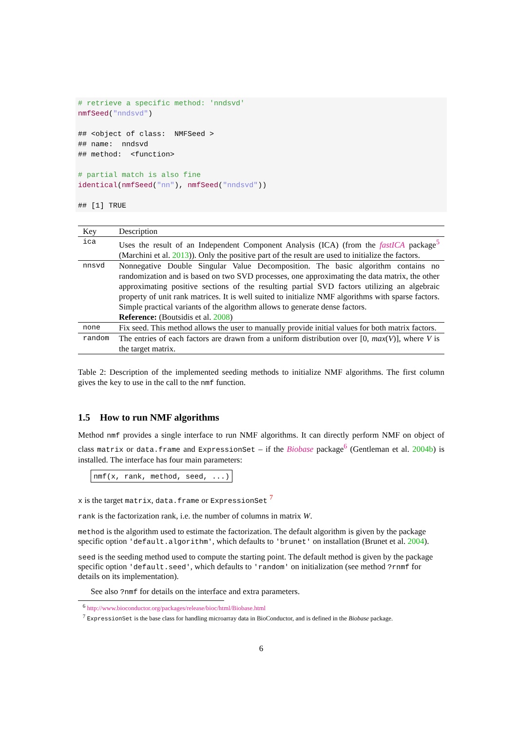# retrieve a specific method: 'nndsvd'
nmfSeed("nndsvd")

## <object of class:  NMFSeed >
## name:  nndsvd
## method:  <function>

# partial match is also fine
identical(nmfSeed("nn"), nmfSeed("nndsvd"))

## [1] TRUE
| Key | Description |
| --- | --- |
| ica | Uses the result of an Independent Component Analysis (ICA) (from the fastICA package<sup>5</sup> (Marchini et al. 2013 )). Only the positive part of the result are used to initialize the factors. |
| nnsvd | Nonnegative Double Singular Value Decomposition. The basic algorithm contains no randomization and is based on two SVD processes, one approximating the data matrix, the other approximating positive sections of the resulting partial SVD factors utilizing an algebraic property of unit rank matrices. It is well suited to initialize NMF algorithms with sparse factors. Simple practical variants of the algorithm allows to generate dense factors. Reference: (Boutsidis et al. 2008 ) |
| none | Fix seed. This method allows the user to manually provide initial values for both matrix factors. |
| random | The entries of each factors are drawn from a uniform distribution over [0, max ( V )], where V is the target matrix. |
Table 2: Description of the implemented seeding methods to initialize NMF algorithms. The first column gives the key to use in the call to the nmf function.
1.5 How to run NMF algorithms
Method nmf provides a single interface to run NMF algorithms. It can directly perform NMF on object of class matrix or data.frame and ExpressionSet – if the Biobase package<sup>6</sup> (Gentleman et al. 2004b) is installed. The interface has four main parameters:
nmf(x, rank, method, seed, ...)
x
is the target matrix, data.frame or ExpressionSet <sup>7</sup>
rank
is the factorization rank, i.e. the number of columns in matrix W.
method
is the algorithm used to estimate the factorization. The default algorithm is given by the package specific option 'default.algorithm', which defaults to 'brunet' on installation (Brunet et al. 2004).
seed
is the seeding method used to compute the starting point. The default method is given by the package specific option 'default.seed', which defaults to 'random' on initialization (see method ?rnmf for details on its implementation).
See also ?nmf for details on the interface and extra parameters.
<sup>6</sup> http://www.bioconductor.org/packages/release/bioc/html/Biobase.html
<sup>7</sup> ExpressionSet is the base class for handling microarray data in BioConductor, and is defined in the Biobase package.
6